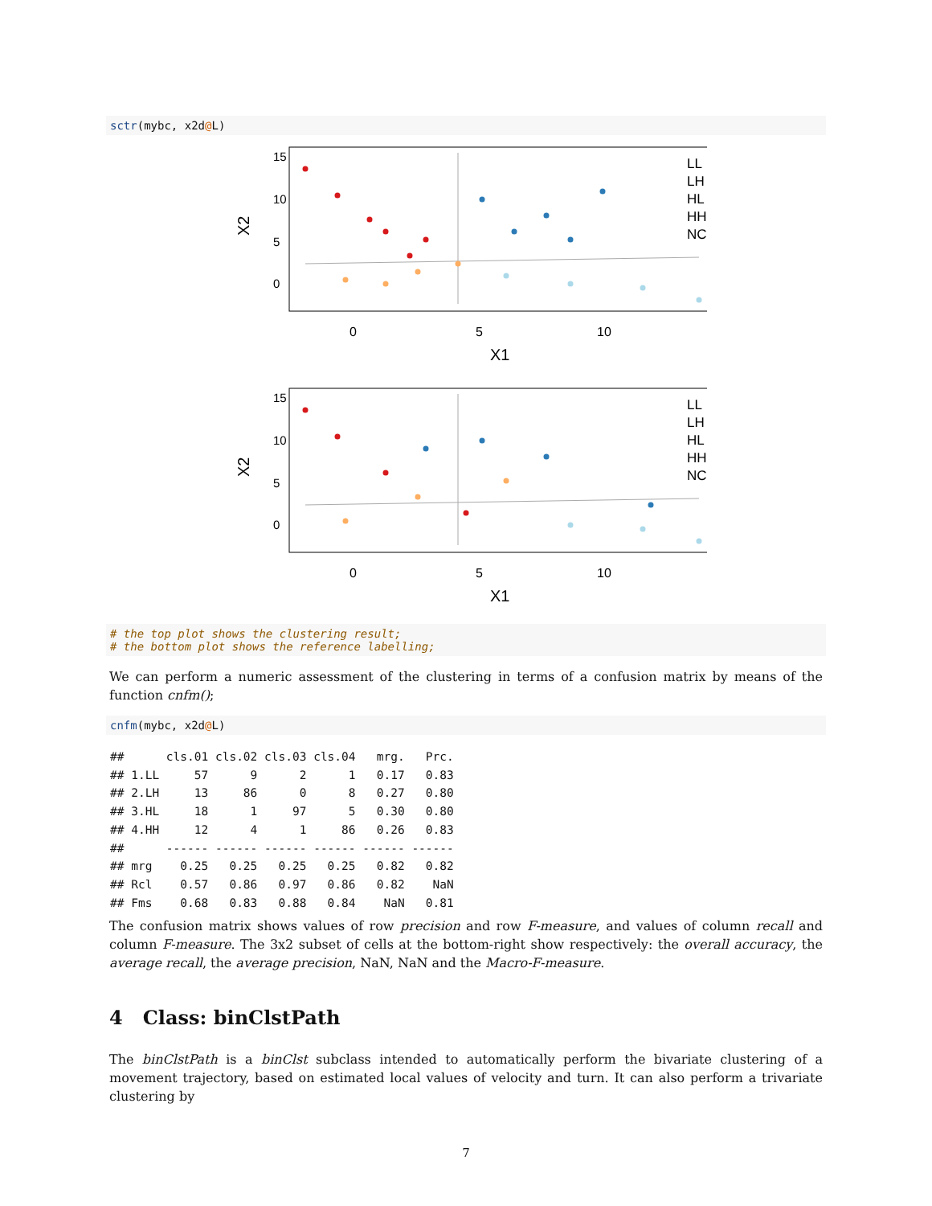sctr(mybc, x2d@L)
LL
LH
HL
HH
NC
0
5
10
X1
X2
0
5
10
15
LL
LH
HL
HH
NC
0
5
10
X1
X2
0
5
10
15
# the top plot shows the clustering result;
# the bottom plot shows the reference labelling;
We can perform a numeric assessment of the clustering in terms of a confusion matrix by means of the function cnfm();
cnfm(mybc, x2d@L)
##      cls.01 cls.02 cls.03 cls.04   mrg.   Prc.
## 1.LL     57      9      2      1   0.17   0.83
## 2.LH     13     86      0      8   0.27   0.80
## 3.HL     18      1     97      5   0.30   0.80
## 4.HH     12      4      1     86   0.26   0.83
##      ------ ------ ------ ------ ------ ------
## mrg    0.25   0.25   0.25   0.25   0.82   0.82
## Rcl    0.57   0.86   0.97   0.86   0.82    NaN
## Fms    0.68   0.83   0.88   0.84    NaN   0.81
The confusion matrix shows values of row precision and row F-measure, and values of column recall and column F-measure. The 3x2 subset of cells at the bottom-right show respectively: the overall accuracy, the average recall, the average precision, NaN, NaN and the Macro-F-measure.
4 Class: binClstPath
The binClstPath is a binClst subclass intended to automatically perform the bivariate clustering of a movement trajectory, based on estimated local values of velocity and turn. It can also perform a trivariate clustering by
7